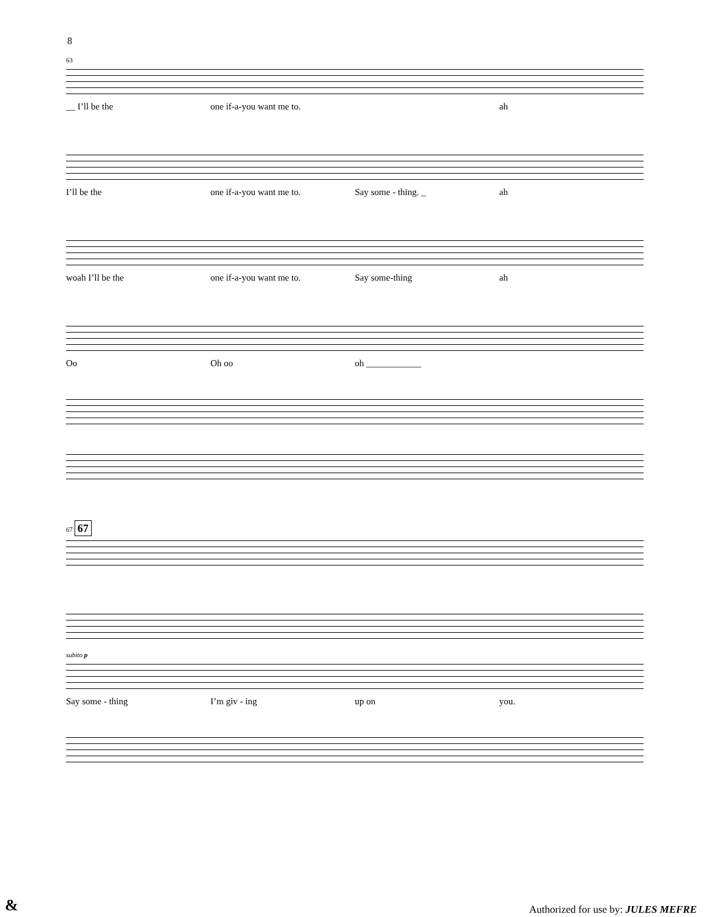8
63
__ I’ll be the one if-a-you want me to. ah
I’ll be the one if-a-you want me to. Say some - thing. _ ah
woah I’ll be the one if-a-you want me to. Say some-thing ah
Oo Oh oo oh ____________
67 67
subito p
Say some - thing I’m giv - ing up on you.
&
Authorized for use by: JULES MEFRE